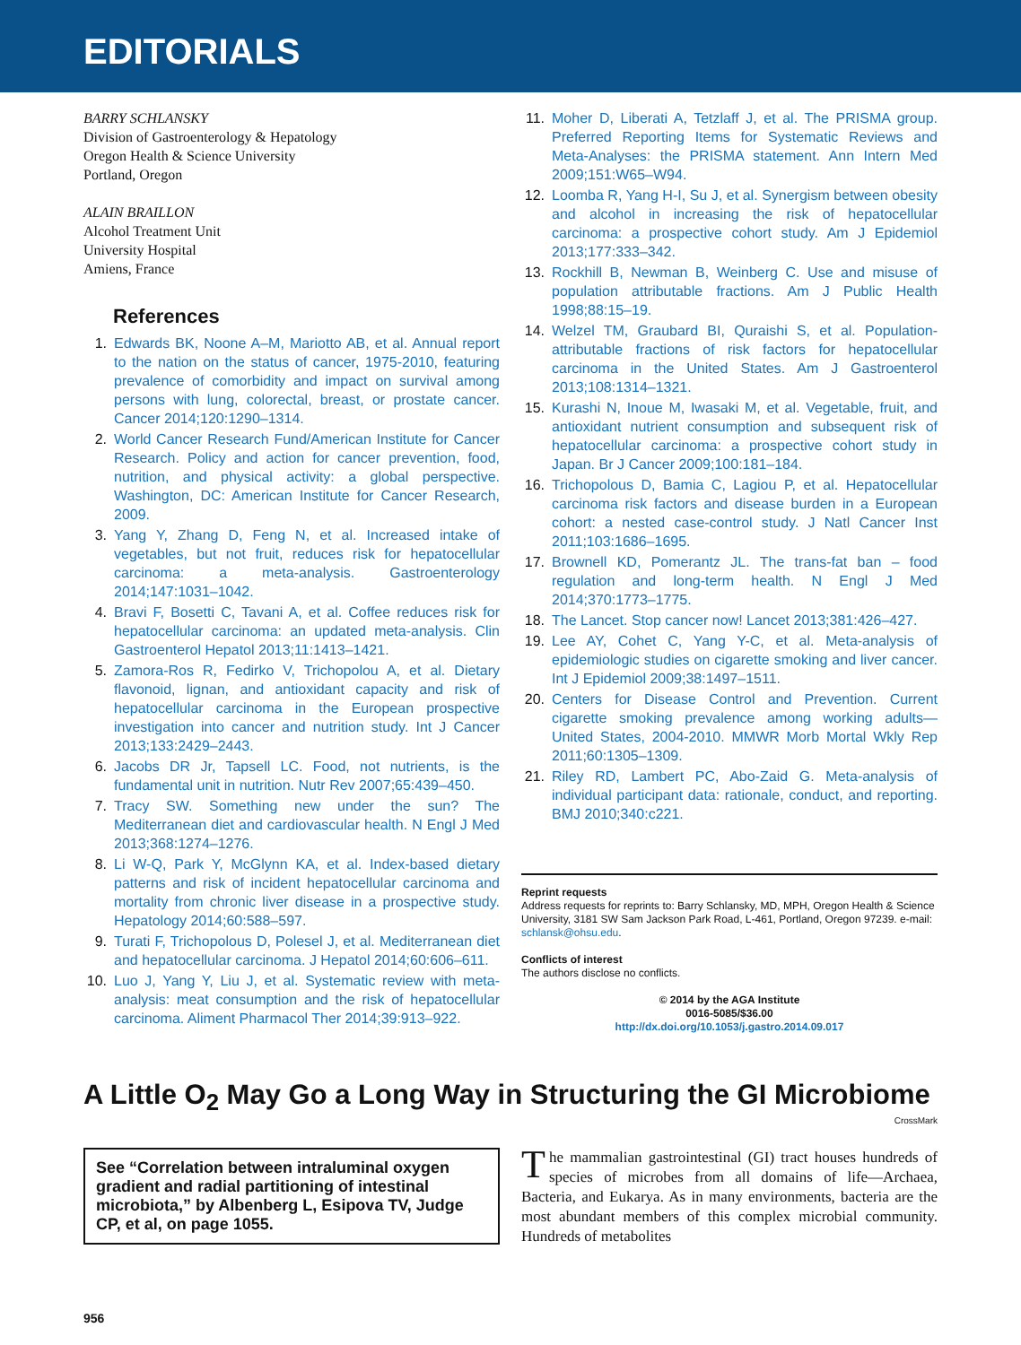EDITORIALS
BARRY SCHLANSKY
Division of Gastroenterology & Hepatology
Oregon Health & Science University
Portland, Oregon
ALAIN BRAILLON
Alcohol Treatment Unit
University Hospital
Amiens, France
References
1. Edwards BK, Noone A–M, Mariotto AB, et al. Annual report to the nation on the status of cancer, 1975-2010, featuring prevalence of comorbidity and impact on survival among persons with lung, colorectal, breast, or prostate cancer. Cancer 2014;120:1290–1314.
2. World Cancer Research Fund/American Institute for Cancer Research. Policy and action for cancer prevention, food, nutrition, and physical activity: a global perspective. Washington, DC: American Institute for Cancer Research, 2009.
3. Yang Y, Zhang D, Feng N, et al. Increased intake of vegetables, but not fruit, reduces risk for hepatocellular carcinoma: a meta-analysis. Gastroenterology 2014;147:1031–1042.
4. Bravi F, Bosetti C, Tavani A, et al. Coffee reduces risk for hepatocellular carcinoma: an updated meta-analysis. Clin Gastroenterol Hepatol 2013;11:1413–1421.
5. Zamora-Ros R, Fedirko V, Trichopolou A, et al. Dietary flavonoid, lignan, and antioxidant capacity and risk of hepatocellular carcinoma in the European prospective investigation into cancer and nutrition study. Int J Cancer 2013;133:2429–2443.
6. Jacobs DR Jr, Tapsell LC. Food, not nutrients, is the fundamental unit in nutrition. Nutr Rev 2007;65:439–450.
7. Tracy SW. Something new under the sun? The Mediterranean diet and cardiovascular health. N Engl J Med 2013;368:1274–1276.
8. Li W-Q, Park Y, McGlynn KA, et al. Index-based dietary patterns and risk of incident hepatocellular carcinoma and mortality from chronic liver disease in a prospective study. Hepatology 2014;60:588–597.
9. Turati F, Trichopolous D, Polesel J, et al. Mediterranean diet and hepatocellular carcinoma. J Hepatol 2014;60:606–611.
10. Luo J, Yang Y, Liu J, et al. Systematic review with meta-analysis: meat consumption and the risk of hepatocellular carcinoma. Aliment Pharmacol Ther 2014;39:913–922.
11. Moher D, Liberati A, Tetzlaff J, et al. The PRISMA group. Preferred Reporting Items for Systematic Reviews and Meta-Analyses: the PRISMA statement. Ann Intern Med 2009;151:W65–W94.
12. Loomba R, Yang H-I, Su J, et al. Synergism between obesity and alcohol in increasing the risk of hepatocellular carcinoma: a prospective cohort study. Am J Epidemiol 2013;177:333–342.
13. Rockhill B, Newman B, Weinberg C. Use and misuse of population attributable fractions. Am J Public Health 1998;88:15–19.
14. Welzel TM, Graubard BI, Quraishi S, et al. Population-attributable fractions of risk factors for hepatocellular carcinoma in the United States. Am J Gastroenterol 2013;108:1314–1321.
15. Kurashi N, Inoue M, Iwasaki M, et al. Vegetable, fruit, and antioxidant nutrient consumption and subsequent risk of hepatocellular carcinoma: a prospective cohort study in Japan. Br J Cancer 2009;100:181–184.
16. Trichopolous D, Bamia C, Lagiou P, et al. Hepatocellular carcinoma risk factors and disease burden in a European cohort: a nested case-control study. J Natl Cancer Inst 2011;103:1686–1695.
17. Brownell KD, Pomerantz JL. The trans-fat ban – food regulation and long-term health. N Engl J Med 2014;370:1773–1775.
18. The Lancet. Stop cancer now! Lancet 2013;381:426–427.
19. Lee AY, Cohet C, Yang Y-C, et al. Meta-analysis of epidemiologic studies on cigarette smoking and liver cancer. Int J Epidemiol 2009;38:1497–1511.
20. Centers for Disease Control and Prevention. Current cigarette smoking prevalence among working adults—United States, 2004-2010. MMWR Morb Mortal Wkly Rep 2011;60:1305–1309.
21. Riley RD, Lambert PC, Abo-Zaid G. Meta-analysis of individual participant data: rationale, conduct, and reporting. BMJ 2010;340:c221.
Reprint requests
Address requests for reprints to: Barry Schlansky, MD, MPH, Oregon Health & Science University, 3181 SW Sam Jackson Park Road, L-461, Portland, Oregon 97239. e-mail: schlansk@ohsu.edu.
Conflicts of interest
The authors disclose no conflicts.
© 2014 by the AGA Institute
0016-5085/$36.00
http://dx.doi.org/10.1053/j.gastro.2014.09.017
A Little O<sub>2</sub> May Go a Long Way in Structuring the GI Microbiome CrossMark
See “Correlation between intraluminal oxygen gradient and radial partitioning of intestinal microbiota,” by Albenberg L, Esipova TV, Judge CP, et al, on page 1055.
The mammalian gastrointestinal (GI) tract houses hundreds of species of microbes from all domains of life—Archaea, Bacteria, and Eukarya. As in many environments, bacteria are the most abundant members of this complex microbial community. Hundreds of metabolites
956